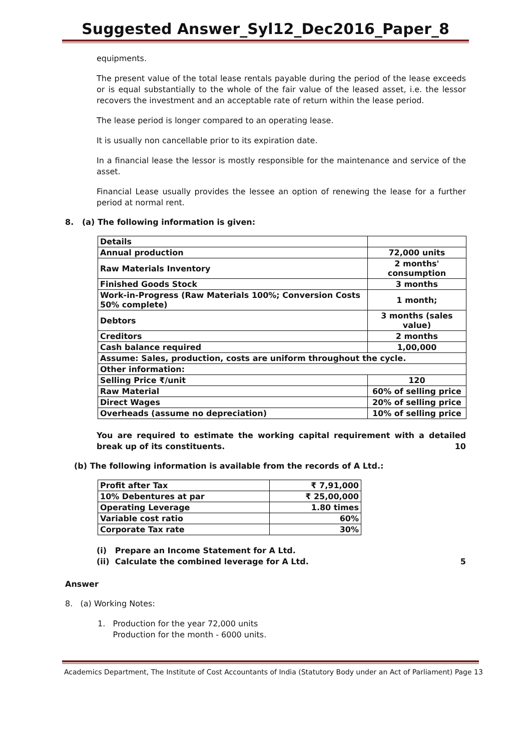Suggested Answer_Syl12_Dec2016_Paper_8
equipments.
The present value of the total lease rentals payable during the period of the lease exceeds or is equal substantially to the whole of the fair value of the leased asset, i.e. the lessor recovers the investment and an acceptable rate of return within the lease period.
The lease period is longer compared to an operating lease.
It is usually non cancellable prior to its expiration date.
In a financial lease the lessor is mostly responsible for the maintenance and service of the asset.
Financial Lease usually provides the lessee an option of renewing the lease for a further period at normal rent.
8. (a) The following information is given:
| Details | |
| Annual production | 72,000 units |
| Raw Materials Inventory | 2 months' consumption |
| Finished Goods Stock | 3 months |
| Work-in-Progress (Raw Materials 100%; Conversion Costs 50% complete) | 1 month; |
| Debtors | 3 months (sales value) |
| Creditors | 2 months |
| Cash balance required | 1,00,000 |
| Assume: Sales, production, costs are uniform throughout the cycle. | |
| Other information: | |
| Selling Price ₹/unit | 120 |
| Raw Material | 60% of selling price |
| Direct Wages | 20% of selling price |
| Overheads (assume no depreciation) | 10% of selling price |
You are required to estimate the working capital requirement with a detailed break up of its constituents. 10
(b) The following information is available from the records of A Ltd.:
| Profit after Tax | ₹ 7,91,000 |
| 10% Debentures at par | ₹ 25,00,000 |
| Operating Leverage | 1.80 times |
| Variable cost ratio | 60% |
| Corporate Tax rate | 30% |
(i) Prepare an Income Statement for A Ltd.
(ii) Calculate the combined leverage for A Ltd. 5
Answer
8. (a) Working Notes:
1. Production for the year 72,000 units
Production for the month - 6000 units.
Academics Department, The Institute of Cost Accountants of India (Statutory Body under an Act of Parliament) Page 13